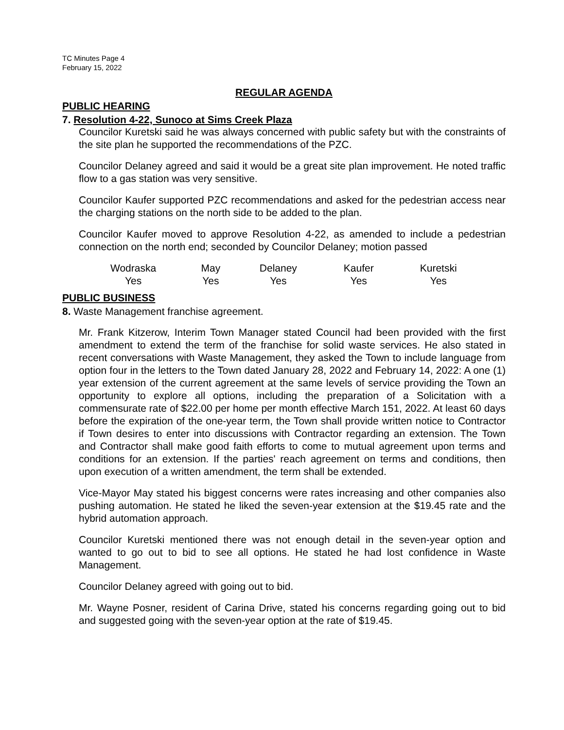TC Minutes Page 4
February 15, 2022
REGULAR AGENDA
PUBLIC HEARING
7. Resolution 4-22, Sunoco at Sims Creek Plaza
Councilor Kuretski said he was always concerned with public safety but with the constraints of the site plan he supported the recommendations of the PZC.
Councilor Delaney agreed and said it would be a great site plan improvement. He noted traffic flow to a gas station was very sensitive.
Councilor Kaufer supported PZC recommendations and asked for the pedestrian access near the charging stations on the north side to be added to the plan.
Councilor Kaufer moved to approve Resolution 4-22, as amended to include a pedestrian connection on the north end; seconded by Councilor Delaney; motion passed
| Wodraska | May | Delaney | Kaufer | Kuretski |
| Yes | Yes | Yes | Yes | Yes |
PUBLIC BUSINESS
8. Waste Management franchise agreement.
Mr. Frank Kitzerow, Interim Town Manager stated Council had been provided with the first amendment to extend the term of the franchise for solid waste services. He also stated in recent conversations with Waste Management, they asked the Town to include language from option four in the letters to the Town dated January 28, 2022 and February 14, 2022: A one (1) year extension of the current agreement at the same levels of service providing the Town an opportunity to explore all options, including the preparation of a Solicitation with a commensurate rate of $22.00 per home per month effective March 151, 2022. At least 60 days before the expiration of the one-year term, the Town shall provide written notice to Contractor if Town desires to enter into discussions with Contractor regarding an extension. The Town and Contractor shall make good faith efforts to come to mutual agreement upon terms and conditions for an extension. If the parties' reach agreement on terms and conditions, then upon execution of a written amendment, the term shall be extended.
Vice-Mayor May stated his biggest concerns were rates increasing and other companies also pushing automation. He stated he liked the seven-year extension at the $19.45 rate and the hybrid automation approach.
Councilor Kuretski mentioned there was not enough detail in the seven-year option and wanted to go out to bid to see all options. He stated he had lost confidence in Waste Management.
Councilor Delaney agreed with going out to bid.
Mr. Wayne Posner, resident of Carina Drive, stated his concerns regarding going out to bid and suggested going with the seven-year option at the rate of $19.45.